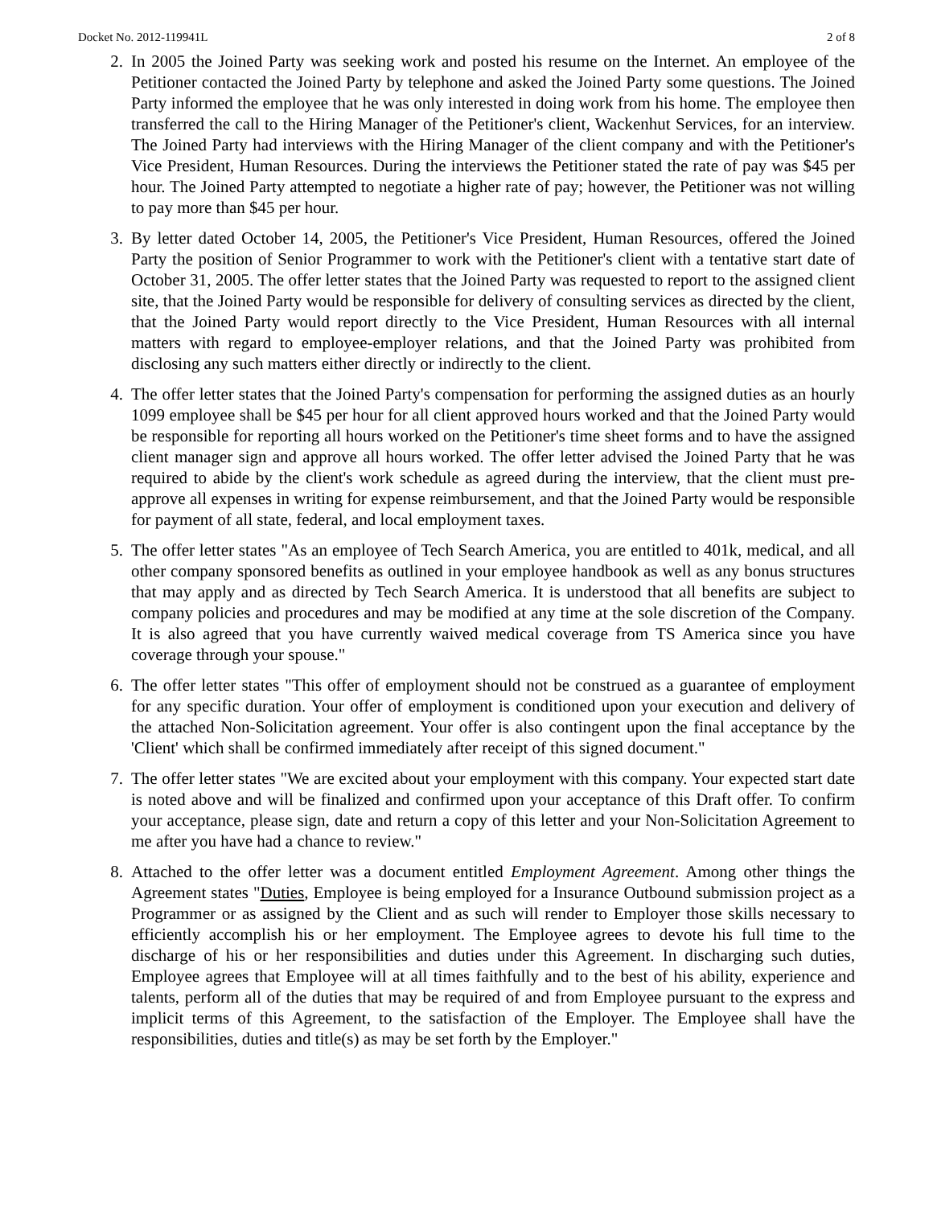Docket No. 2012-119941L 2 of 8
2. In 2005 the Joined Party was seeking work and posted his resume on the Internet. An employee of the Petitioner contacted the Joined Party by telephone and asked the Joined Party some questions. The Joined Party informed the employee that he was only interested in doing work from his home. The employee then transferred the call to the Hiring Manager of the Petitioner's client, Wackenhut Services, for an interview. The Joined Party had interviews with the Hiring Manager of the client company and with the Petitioner's Vice President, Human Resources. During the interviews the Petitioner stated the rate of pay was $45 per hour. The Joined Party attempted to negotiate a higher rate of pay; however, the Petitioner was not willing to pay more than $45 per hour.
3. By letter dated October 14, 2005, the Petitioner's Vice President, Human Resources, offered the Joined Party the position of Senior Programmer to work with the Petitioner's client with a tentative start date of October 31, 2005. The offer letter states that the Joined Party was requested to report to the assigned client site, that the Joined Party would be responsible for delivery of consulting services as directed by the client, that the Joined Party would report directly to the Vice President, Human Resources with all internal matters with regard to employee-employer relations, and that the Joined Party was prohibited from disclosing any such matters either directly or indirectly to the client.
4. The offer letter states that the Joined Party's compensation for performing the assigned duties as an hourly 1099 employee shall be $45 per hour for all client approved hours worked and that the Joined Party would be responsible for reporting all hours worked on the Petitioner's time sheet forms and to have the assigned client manager sign and approve all hours worked. The offer letter advised the Joined Party that he was required to abide by the client's work schedule as agreed during the interview, that the client must pre-approve all expenses in writing for expense reimbursement, and that the Joined Party would be responsible for payment of all state, federal, and local employment taxes.
5. The offer letter states "As an employee of Tech Search America, you are entitled to 401k, medical, and all other company sponsored benefits as outlined in your employee handbook as well as any bonus structures that may apply and as directed by Tech Search America. It is understood that all benefits are subject to company policies and procedures and may be modified at any time at the sole discretion of the Company. It is also agreed that you have currently waived medical coverage from TS America since you have coverage through your spouse."
6. The offer letter states "This offer of employment should not be construed as a guarantee of employment for any specific duration. Your offer of employment is conditioned upon your execution and delivery of the attached Non-Solicitation agreement. Your offer is also contingent upon the final acceptance by the 'Client' which shall be confirmed immediately after receipt of this signed document."
7. The offer letter states "We are excited about your employment with this company. Your expected start date is noted above and will be finalized and confirmed upon your acceptance of this Draft offer. To confirm your acceptance, please sign, date and return a copy of this letter and your Non-Solicitation Agreement to me after you have had a chance to review."
8. Attached to the offer letter was a document entitled Employment Agreement. Among other things the Agreement states "Duties, Employee is being employed for a Insurance Outbound submission project as a Programmer or as assigned by the Client and as such will render to Employer those skills necessary to efficiently accomplish his or her employment. The Employee agrees to devote his full time to the discharge of his or her responsibilities and duties under this Agreement. In discharging such duties, Employee agrees that Employee will at all times faithfully and to the best of his ability, experience and talents, perform all of the duties that may be required of and from Employee pursuant to the express and implicit terms of this Agreement, to the satisfaction of the Employer. The Employee shall have the responsibilities, duties and title(s) as may be set forth by the Employer."